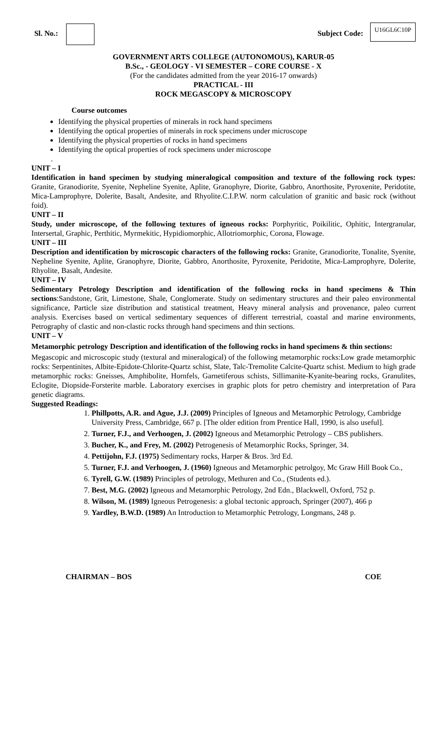Sl. No.: Subject Code:
U16GL6C10P
GOVERNMENT ARTS COLLEGE (AUTONOMOUS), KARUR-05
B.Sc., - GEOLOGY - VI SEMESTER – CORE COURSE - X
(For the candidates admitted from the year 2016-17 onwards)
PRACTICAL - III
ROCK MEGASCOPY & MICROSCOPY
Course outcomes
Identifying the physical properties of minerals in rock hand specimens
Identifying the optical properties of minerals in rock specimens under microscope
Identifying the physical properties of rocks in hand specimens
Identifying the optical properties of rock specimens under microscope
.
UNIT – I
Identification in hand specimen by studying mineralogical composition and texture of the following rock types: Granite, Granodiorite, Syenite, Nepheline Syenite, Aplite, Granophyre, Diorite, Gabbro, Anorthosite, Pyroxenite, Peridotite, Mica-Lamprophyre, Dolerite, Basalt, Andesite, and Rhyolite.C.I.P.W. norm calculation of granitic and basic rock (without foid).
UNIT – II
Study, under microscope, of the following textures of igneous rocks: Porphyritic, Poikilitic, Ophitic, Intergranular, Intersertal, Graphic, Perthitic, Myrmekitic, Hypidiomorphic, Allotriomorphic, Corona, Flowage.
UNIT – III
Description and identification by microscopic characters of the following rocks: Granite, Granodiorite, Tonalite, Syenite, Nepheline Syenite, Aplite, Granophyre, Diorite, Gabbro, Anorthosite, Pyroxenite, Peridotite, Mica-Lamprophyre, Dolerite, Rhyolite, Basalt, Andesite.
UNIT – IV
Sedimentary Petrology Description and identification of the following rocks in hand specimens & Thin sections:Sandstone, Grit, Limestone, Shale, Conglomerate. Study on sedimentary structures and their paleo environmental significance, Particle size distribution and statistical treatment, Heavy mineral analysis and provenance, paleo current analysis. Exercises based on vertical sedimentary sequences of different terrestrial, coastal and marine environments, Petrography of clastic and non-clastic rocks through hand specimens and thin sections.
UNIT – V
Metamorphic petrology Description and identification of the following rocks in hand specimens & thin sections:
Megascopic and microscopic study (textural and mineralogical) of the following metamorphic rocks:Low grade metamorphic rocks: Serpentinites, Albite-Epidote-Chlorite-Quartz schist, Slate, Talc-Tremolite Calcite-Quartz schist. Medium to high grade metamorphic rocks: Gneisses, Amphibolite, Hornfels, Garnetiferous schists, Sillimanite-Kyanite-bearing rocks, Granulites, Eclogite, Diopside-Forsterite marble. Laboratory exercises in graphic plots for petro chemistry and interpretation of Para genetic diagrams.
Suggested Readings:
1. Phillpotts, A.R. and Ague, J.J. (2009) Principles of Igneous and Metamorphic Petrology, Cambridge University Press, Cambridge, 667 p. [The older edition from Prentice Hall, 1990, is also useful].
2. Turner, F.J., and Verhoogen, J. (2002) Igneous and Metamorphic Petrology – CBS publishers.
3. Bucher, K., and Frey, M. (2002) Petrogenesis of Metamorphic Rocks, Springer, 34.
4. Pettijohn, F.J. (1975) Sedimentary rocks, Harper & Bros. 3rd Ed.
5. Turner, F.J. and Verhoogen, J. (1960) Igneous and Metamorphic petrolgoy, Mc Graw Hill Book Co.,
6. Tyrell, G.W. (1989) Principles of petrology, Methuren and Co., (Students ed.).
7. Best, M.G. (2002) Igneous and Metamorphic Petrology, 2nd Edn., Blackwell, Oxford, 752 p.
8. Wilson, M. (1989) Igneous Petrogenesis: a global tectonic approach, Springer (2007), 466 p
9. Yardley, B.W.D. (1989) An Introduction to Metamorphic Petrology, Longmans, 248 p.
CHAIRMAN – BOS COE